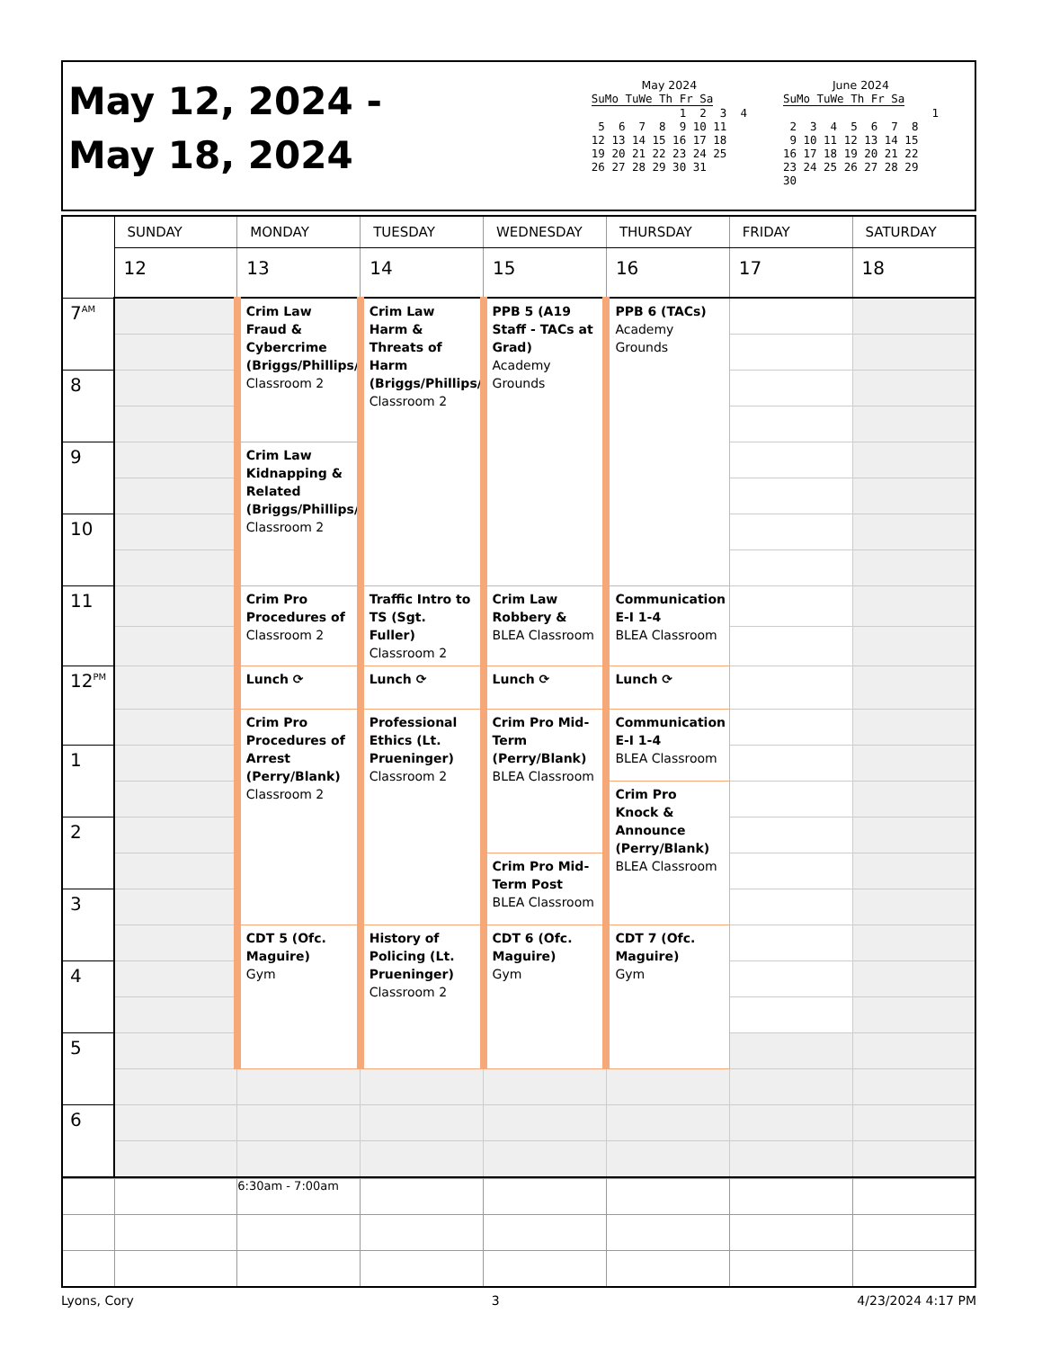May 12, 2024 -
May 18, 2024
May 2024
SuMo TuWe Th Fr Sa 1 2 3 4 5 6 7 8 9 10 11 12 13 14 15 16 17 18 19 20 21 22 23 24 25 26 27 28 29 30 31
June 2024
SuMo TuWe Th Fr Sa 1 2 3 4 5 6 7 8 9 10 11 12 13 14 15 16 17 18 19 20 21 22 23 24 25 26 27 28 29 30
| | SUNDAY | MONDAY | TUESDAY | WEDNESDAY | THURSDAY | FRIDAY | SATURDAY |
| --- | --- | --- | --- | --- | --- | --- | --- |
| | 12 | 13 | 14 | 15 | 16 | 17 | 18 |
| 7<sup>AM</sup> | | Crim Law Fraud & Cybercrime (Briggs/Phillips/ Classroom 2 | Crim Law Harm & Threats of Harm (Briggs/Phillips/ Classroom 2 | PPB 5 (A19 Staff - TACs at Grad) Academy Grounds | PPB 6 (TACs) Academy Grounds | | |
| 8 | | | | | | | |
| 9 | | Crim Law Kidnapping & Related (Briggs/Phillips/ Classroom 2 | | | | | |
| 10 | | | | | | | |
| 11 | | Crim Pro Procedures of Classroom 2 | Traffic Intro to TS (Sgt. Fuller) Classroom 2 | Crim Law Robbery & BLEA Classroom | Communication E-I 1-4 BLEA Classroom | | |
| 12<sup>PM</sup> | | Lunch ⟳ | Lunch ⟳ | Lunch ⟳ | Lunch ⟳ | | |
| | | Crim Pro Procedures of Arrest (Perry/Blank) Classroom 2 | Professional Ethics (Lt. Prueninger) Classroom 2 | Crim Pro Mid-Term (Perry/Blank) BLEA Classroom | Communication E-I 1-4 BLEA Classroom | | |
| 1 | | | | | | | |
| | | | | | Crim Pro Knock & Announce (Perry/Blank) BLEA Classroom | | |
| 2 | | | | | | | |
| | | | | Crim Pro Mid-Term Post BLEA Classroom | | | |
| 3 | | | | | | | |
| | | CDT 5 (Ofc. Maguire) Gym | History of Policing (Lt. Prueninger) Classroom 2 | CDT 6 (Ofc. Maguire) Gym | CDT 7 (Ofc. Maguire) Gym | | |
| 4 | | | | | | | |
| 5 | | | | | | | |
| 6 | | | | | | | |
| | | 6:30am - 7:00am | | | | | |
Lyons, Cory 3 4/23/2024 4:17 PM